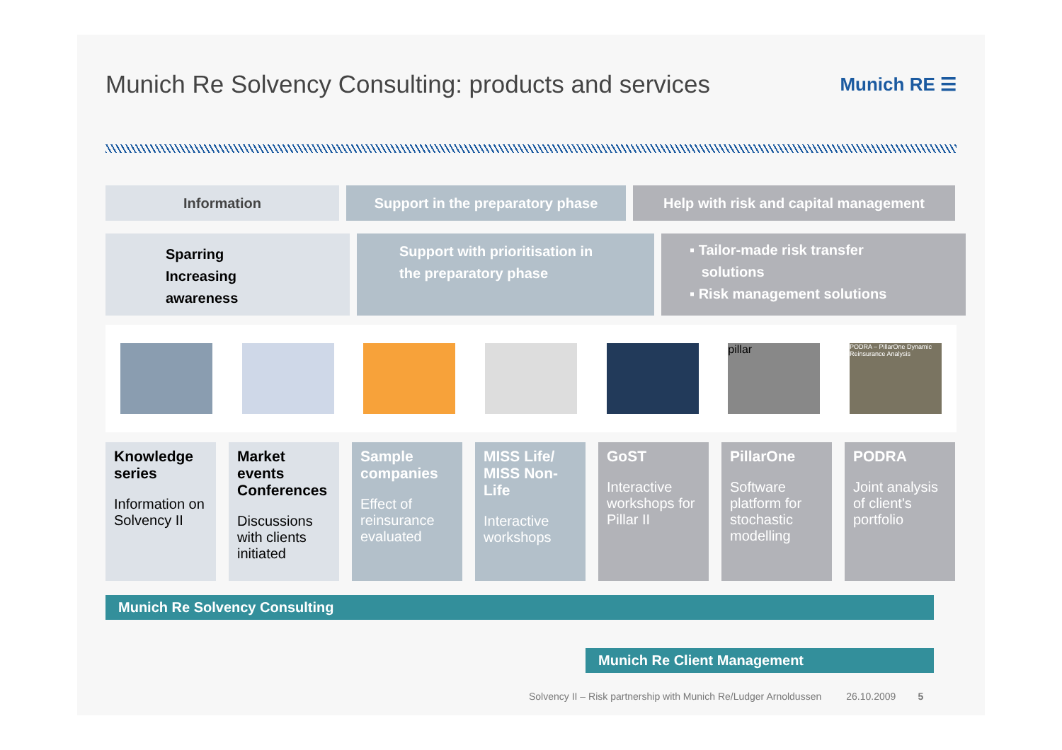Munich Re Solvency Consulting: products and services
Munich RE ☰
Information Support in the preparatory phase Help with risk and capital management
Sparring
Increasing
awareness
Support with prioritisation in
the preparatory phase
▪ Tailor-made risk transfer
solutions
▪ Risk management solutions
pillar
PODRA – PillarOne Dynamic Reinsurance Analysis
Knowledge series
Information on Solvency II
Market events Conferences
Discussions with clients initiated
Sample companies
Effect of reinsurance evaluated
MISS Life/ MISS Non-Life
Interactive workshops
GoST
Interactive workshops for Pillar II
PillarOne
Software platform for stochastic modelling
PODRA
Joint analysis of client's portfolio
Munich Re Solvency Consulting
Munich Re Client Management
Solvency II – Risk partnership with Munich Re/Ludger Arnoldussen 26.10.2009 5